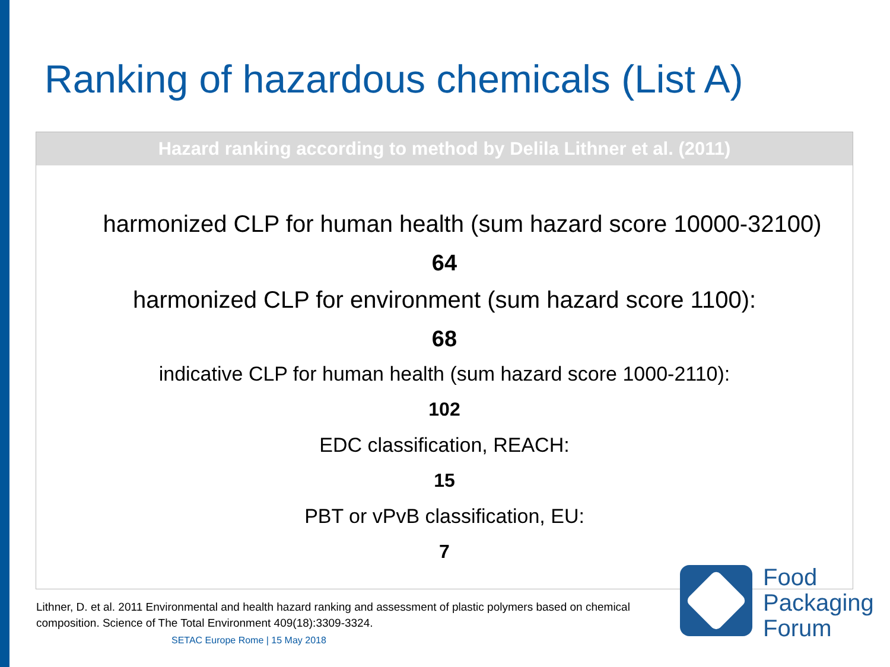Ranking of hazardous chemicals (List A)
Hazard ranking according to method by Delila Lithner et al. (2011)
harmonized CLP for human health (sum hazard score 10000-32100)
64
harmonized CLP for environment (sum hazard score 1100):
68
indicative CLP for human health (sum hazard score 1000-2110):
102
EDC classification, REACH:
15
PBT or vPvB classification, EU:
7
Lithner, D. et al. 2011 Environmental and health hazard ranking and assessment of plastic polymers based on chemical composition. Science of The Total Environment 409(18):3309-3324.
SETAC Europe Rome | 15 May 2018
Food
Packaging
Forum